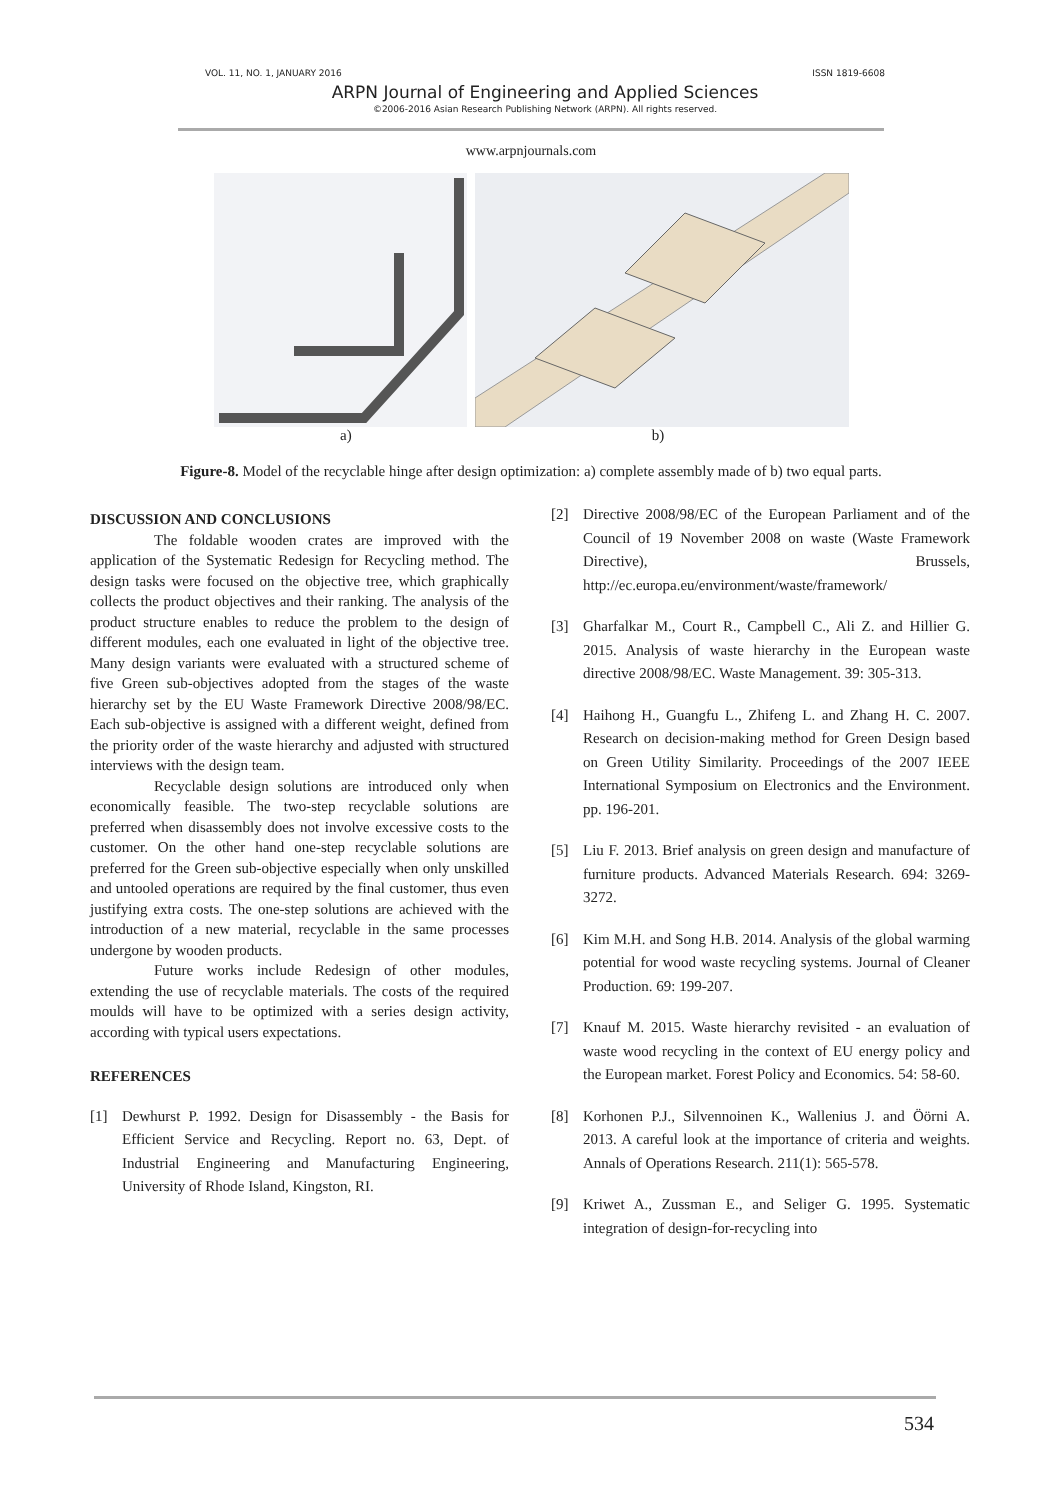VOL. 11, NO. 1, JANUARY 2016 ISSN 1819-6608
ARPN Journal of Engineering and Applied Sciences
©2006-2016 Asian Research Publishing Network (ARPN). All rights reserved.
www.arpnjournals.com
a) b)
Figure-8. Model of the recyclable hinge after design optimization: a) complete assembly made of b) two equal parts.
DISCUSSION AND CONCLUSIONS
The foldable wooden crates are improved with the application of the Systematic Redesign for Recycling method. The design tasks were focused on the objective tree, which graphically collects the product objectives and their ranking. The analysis of the product structure enables to reduce the problem to the design of different modules, each one evaluated in light of the objective tree. Many design variants were evaluated with a structured scheme of five Green sub-objectives adopted from the stages of the waste hierarchy set by the EU Waste Framework Directive 2008/98/EC. Each sub-objective is assigned with a different weight, defined from the priority order of the waste hierarchy and adjusted with structured interviews with the design team.
Recyclable design solutions are introduced only when economically feasible. The two-step recyclable solutions are preferred when disassembly does not involve excessive costs to the customer. On the other hand one-step recyclable solutions are preferred for the Green sub-objective especially when only unskilled and untooled operations are required by the final customer, thus even justifying extra costs. The one-step solutions are achieved with the introduction of a new material, recyclable in the same processes undergone by wooden products.
Future works include Redesign of other modules, extending the use of recyclable materials. The costs of the required moulds will have to be optimized with a series design activity, according with typical users expectations.
REFERENCES
[1] Dewhurst P. 1992. Design for Disassembly - the Basis for Efficient Service and Recycling. Report no. 63, Dept. of Industrial Engineering and Manufacturing Engineering, University of Rhode Island, Kingston, RI.
[2] Directive 2008/98/EC of the European Parliament and of the Council of 19 November 2008 on waste (Waste Framework Directive), Brussels, http://ec.europa.eu/environment/waste/framework/
[3] Gharfalkar M., Court R., Campbell C., Ali Z. and Hillier G. 2015. Analysis of waste hierarchy in the European waste directive 2008/98/EC. Waste Management. 39: 305-313.
[4] Haihong H., Guangfu L., Zhifeng L. and Zhang H. C. 2007. Research on decision-making method for Green Design based on Green Utility Similarity. Proceedings of the 2007 IEEE International Symposium on Electronics and the Environment. pp. 196-201.
[5] Liu F. 2013. Brief analysis on green design and manufacture of furniture products. Advanced Materials Research. 694: 3269-3272.
[6] Kim M.H. and Song H.B. 2014. Analysis of the global warming potential for wood waste recycling systems. Journal of Cleaner Production. 69: 199-207.
[7] Knauf M. 2015. Waste hierarchy revisited - an evaluation of waste wood recycling in the context of EU energy policy and the European market. Forest Policy and Economics. 54: 58-60.
[8] Korhonen P.J., Silvennoinen K., Wallenius J. and Öörni A. 2013. A careful look at the importance of criteria and weights. Annals of Operations Research. 211(1): 565-578.
[9] Kriwet A., Zussman E., and Seliger G. 1995. Systematic integration of design-for-recycling into
534